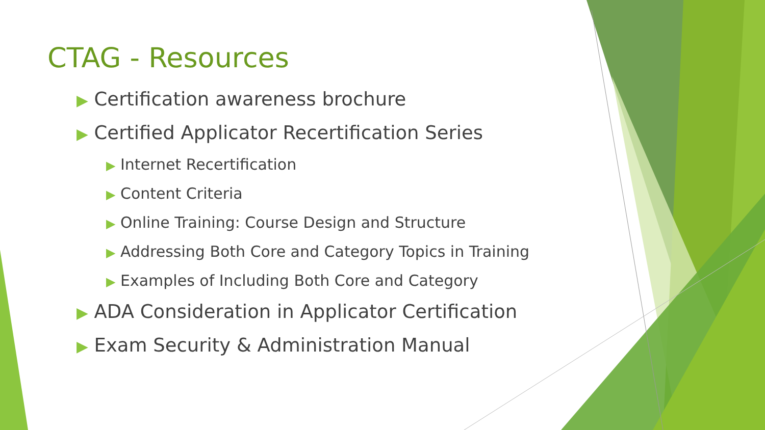CTAG - Resources
▶ Certification awareness brochure
▶ Certified Applicator Recertification Series
▶ Internet Recertification
▶ Content Criteria
▶ Online Training: Course Design and Structure
▶ Addressing Both Core and Category Topics in Training
▶ Examples of Including Both Core and Category
▶ ADA Consideration in Applicator Certification
▶ Exam Security & Administration Manual